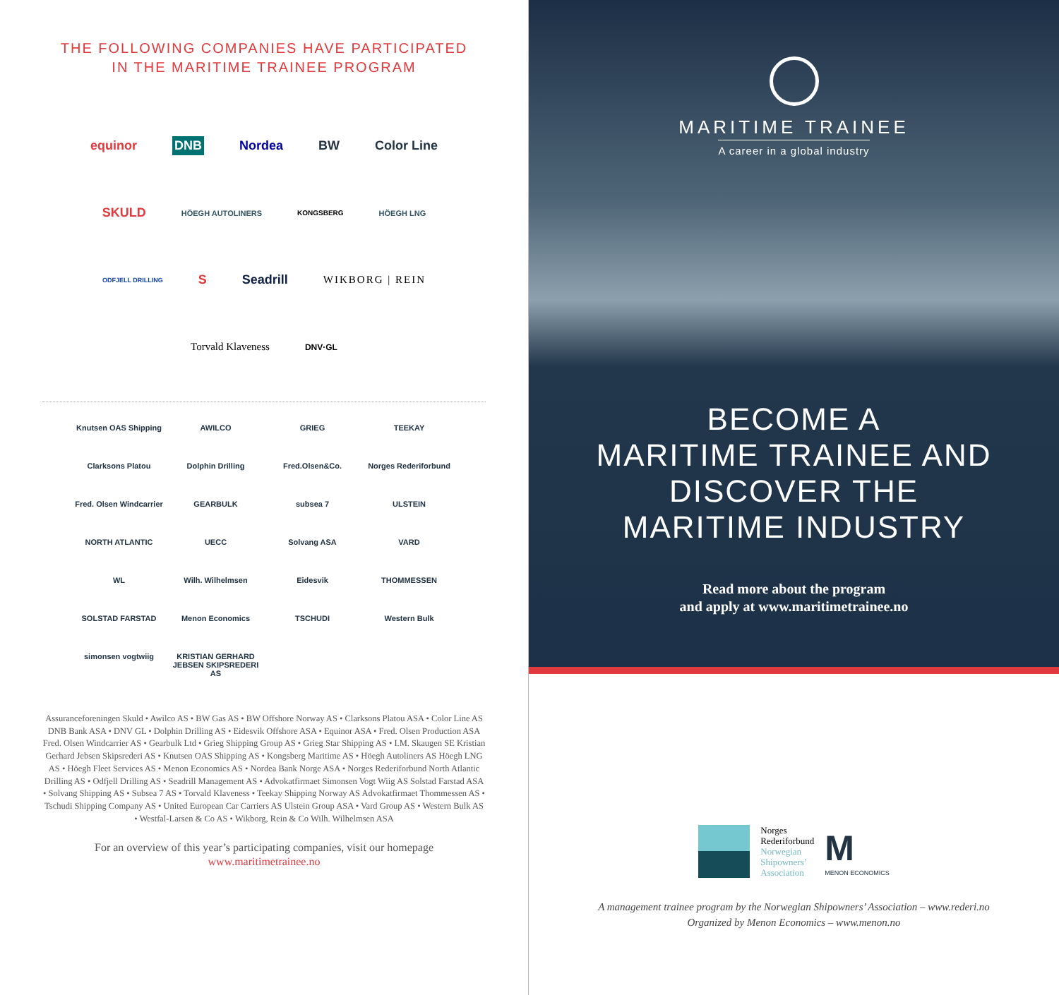THE FOLLOWING COMPANIES HAVE PARTICIPATED
IN THE MARITIME TRAINEE PROGRAM
equinor DNB Nordea BW Color Line
SKULD HÖEGH AUTOLINERS KONGSBERG HÖEGH LNG
ODFJELL DRILLING S Seadrill WIKBORG | REIN
Torvald Klaveness DNV·GL
Knutsen OAS Shipping AWILCO GRIEG TEEKAY Clarksons Platou Dolphin Drilling Fred.Olsen&Co. Norges Rederiforbund Fred. Olsen Windcarrier GEARBULK subsea 7 ULSTEIN NORTH ATLANTIC UECC Solvang ASA VARD WL Wilh. Wilhelmsen Eidesvik THOMMESSEN SOLSTAD FARSTAD Menon Economics TSCHUDI Western Bulk simonsen vogtwiig KRISTIAN GERHARD JEBSEN SKIPSREDERI AS
Assuranceforeningen Skuld • Awilco AS • BW Gas AS • BW Offshore Norway AS • Clarksons Platou ASA • Color Line AS DNB Bank ASA • DNV GL • Dolphin Drilling AS • Eidesvik Offshore ASA • Equinor ASA • Fred. Olsen Production ASA Fred. Olsen Windcarrier AS • Gearbulk Ltd • Grieg Shipping Group AS • Grieg Star Shipping AS • I.M. Skaugen SE Kristian Gerhard Jebsen Skipsrederi AS • Knutsen OAS Shipping AS • Kongsberg Maritime AS • Höegh Autoliners AS Höegh LNG AS • Höegh Fleet Services AS • Menon Economics AS • Nordea Bank Norge ASA • Norges Rederiforbund North Atlantic Drilling AS • Odfjell Drilling AS • Seadrill Management AS • Advokatfirmaet Simonsen Vogt Wiig AS Solstad Farstad ASA • Solvang Shipping AS • Subsea 7 AS • Torvald Klaveness • Teekay Shipping Norway AS Advokatfirmaet Thommessen AS • Tschudi Shipping Company AS • United European Car Carriers AS Ulstein Group ASA • Vard Group AS • Western Bulk AS • Westfal-Larsen & Co AS • Wikborg, Rein & Co Wilh. Wilhelmsen ASA
For an overview of this year’s participating companies, visit our homepage
www.maritimetrainee.no
MARITIME TRAINEE
A career in a global industry
BECOME A
MARITIME TRAINEE AND
DISCOVER THE
MARITIME INDUSTRY
Read more about the program
and apply at www.maritimetrainee.no
Norges
Rederiforbund
Norwegian
Shipowners’
Association
M
MENON ECONOMICS
A management trainee program by the Norwegian Shipowners’ Association – www.rederi.no
Organized by Menon Economics – www.menon.no